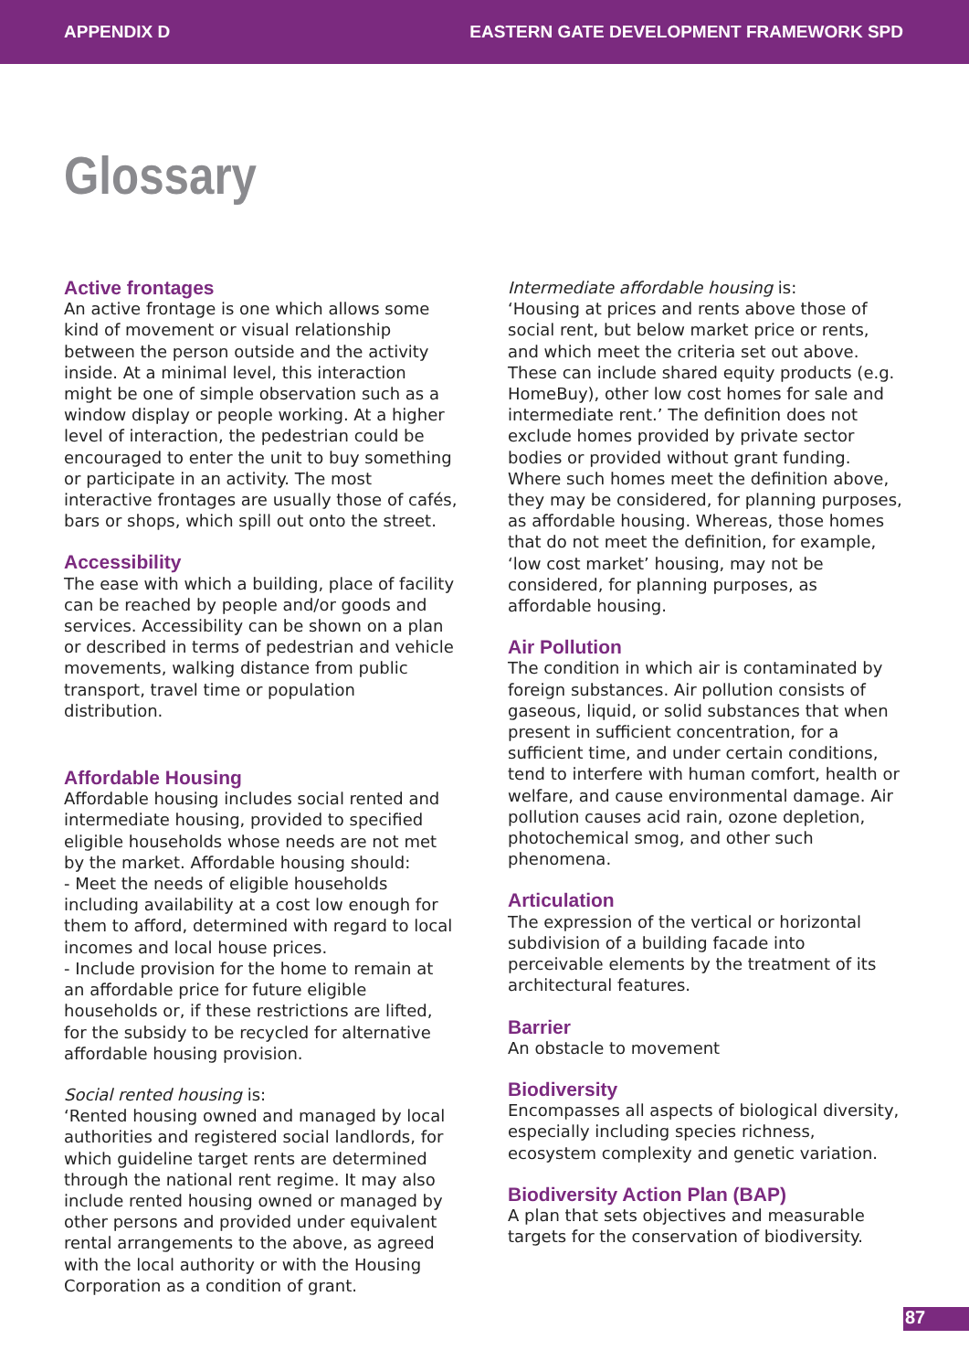APPENDIX D EASTERN GATE DEVELOPMENT FRAMEWORK SPD
Glossary
Active frontages
An active frontage is one which allows some kind of movement or visual relationship between the person outside and the activity inside. At a minimal level, this interaction might be one of simple observation such as a window display or people working. At a higher level of interaction, the pedestrian could be encouraged to enter the unit to buy something or participate in an activity. The most interactive frontages are usually those of cafés, bars or shops, which spill out onto the street.
Accessibility
The ease with which a building, place of facility can be reached by people and/or goods and services. Accessibility can be shown on a plan or described in terms of pedestrian and vehicle movements, walking distance from public transport, travel time or population distribution.
Affordable Housing
Affordable housing includes social rented and intermediate housing, provided to specified eligible households whose needs are not met by the market. Affordable housing should:
- Meet the needs of eligible households including availability at a cost low enough for them to afford, determined with regard to local incomes and local house prices.
- Include provision for the home to remain at an affordable price for future eligible households or, if these restrictions are lifted, for the subsidy to be recycled for alternative affordable housing provision.
Social rented housing is:
‘Rented housing owned and managed by local authorities and registered social landlords, for which guideline target rents are determined through the national rent regime. It may also include rented housing owned or managed by other persons and provided under equivalent rental arrangements to the above, as agreed with the local authority or with the Housing Corporation as a condition of grant.
Intermediate affordable housing is:
‘Housing at prices and rents above those of social rent, but below market price or rents, and which meet the criteria set out above. These can include shared equity products (e.g. HomeBuy), other low cost homes for sale and intermediate rent.’ The definition does not exclude homes provided by private sector bodies or provided without grant funding. Where such homes meet the definition above, they may be considered, for planning purposes, as affordable housing. Whereas, those homes that do not meet the definition, for example, ‘low cost market’ housing, may not be considered, for planning purposes, as affordable housing.
Air Pollution
The condition in which air is contaminated by foreign substances. Air pollution consists of gaseous, liquid, or solid substances that when present in sufficient concentration, for a sufficient time, and under certain conditions, tend to interfere with human comfort, health or welfare, and cause environmental damage. Air pollution causes acid rain, ozone depletion, photochemical smog, and other such phenomena.
Articulation
The expression of the vertical or horizontal subdivision of a building facade into perceivable elements by the treatment of its architectural features.
Barrier
An obstacle to movement
Biodiversity
Encompasses all aspects of biological diversity, especially including species richness, ecosystem complexity and genetic variation.
Biodiversity Action Plan (BAP)
A plan that sets objectives and measurable targets for the conservation of biodiversity.
87